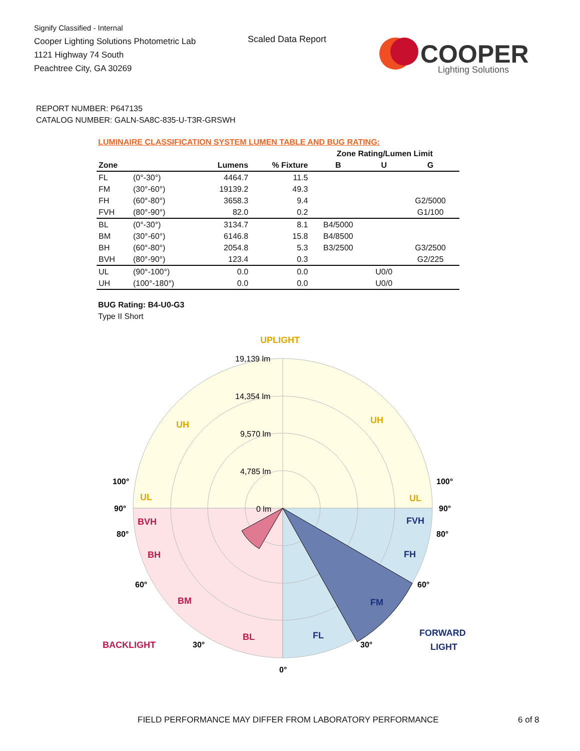Signify Classified - Internal
Cooper Lighting Solutions Photometric Lab
1121 Highway 74 South
Peachtree City, GA 30269
Scaled Data Report
COOPER
Lighting Solutions
REPORT NUMBER: P647135
CATALOG NUMBER: GALN-SA8C-835-U-T3R-GRSWH
LUMINAIRE CLASSIFICATION SYSTEM LUMEN TABLE AND BUG RATING:
| | | | | Zone Rating/Lumen Limit | | |
| --- | --- | --- | --- | --- | --- | --- |
| Zone | | Lumens | % Fixture | B | U | G |
| FL | (0°-30°) | 4464.7 | 11.5 | | | |
| FM | (30°-60°) | 19139.2 | 49.3 | | | |
| FH | (60°-80°) | 3658.3 | 9.4 | | | G2/5000 |
| FVH | (80°-90°) | 82.0 | 0.2 | | | G1/100 |
| BL | (0°-30°) | 3134.7 | 8.1 | B4/5000 | | |
| BM | (30°-60°) | 6146.8 | 15.8 | B4/8500 | | |
| BH | (60°-80°) | 2054.8 | 5.3 | B3/2500 | | G3/2500 |
| BVH | (80°-90°) | 123.4 | 0.3 | | | G2/225 |
| UL | (90°-100°) | 0.0 | 0.0 | | U0/0 | |
| UH | (100°-180°) | 0.0 | 0.0 | | U0/0 | |
BUG Rating: B4-U0-G3
Type II Short
UPLIGHT
19,139 lm
14,354 lm
9,570 lm
4,785 lm
0 lm
UH
UH
UL
UL
BVH
BH
BM
BL
BACKLIGHT
FVH
FH
FM
FL
FORWARD
LIGHT
100°
100°
90°
90°
80°
80°
60°
60°
30°
30°
0°
FIELD PERFORMANCE MAY DIFFER FROM LABORATORY PERFORMANCE
6 of 8